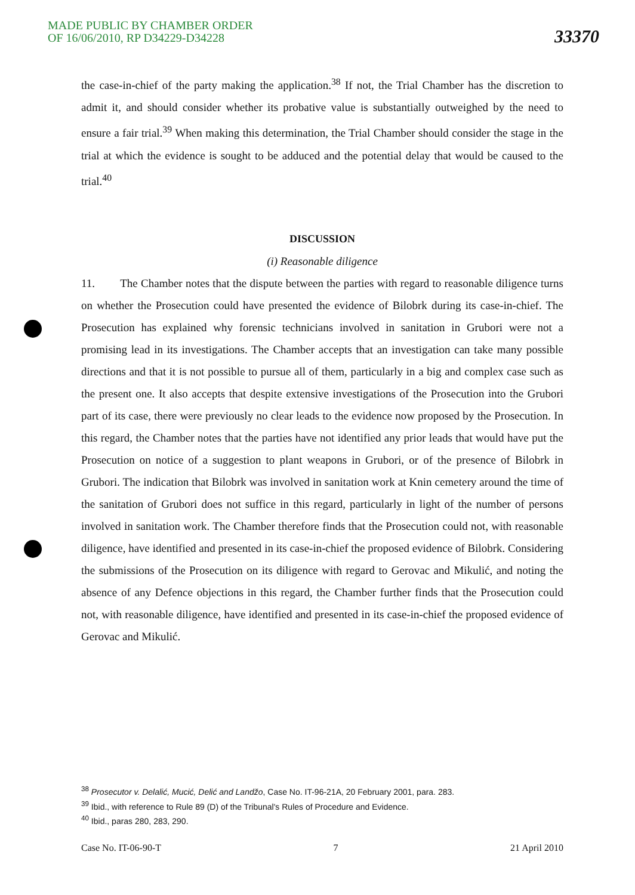MADE PUBLIC BY CHAMBER ORDER
OF 16/06/2010, RP D34229-D34228
33370
the case-in-chief of the party making the application.<sup>38</sup> If not, the Trial Chamber has the discretion to admit it, and should consider whether its probative value is substantially outweighed by the need to ensure a fair trial.<sup>39</sup> When making this determination, the Trial Chamber should consider the stage in the trial at which the evidence is sought to be adduced and the potential delay that would be caused to the trial.<sup>40</sup>
DISCUSSION
(i) Reasonable diligence
11. The Chamber notes that the dispute between the parties with regard to reasonable diligence turns on whether the Prosecution could have presented the evidence of Bilobrk during its case-in-chief. The Prosecution has explained why forensic technicians involved in sanitation in Grubori were not a promising lead in its investigations. The Chamber accepts that an investigation can take many possible directions and that it is not possible to pursue all of them, particularly in a big and complex case such as the present one. It also accepts that despite extensive investigations of the Prosecution into the Grubori part of its case, there were previously no clear leads to the evidence now proposed by the Prosecution. In this regard, the Chamber notes that the parties have not identified any prior leads that would have put the Prosecution on notice of a suggestion to plant weapons in Grubori, or of the presence of Bilobrk in Grubori. The indication that Bilobrk was involved in sanitation work at Knin cemetery around the time of the sanitation of Grubori does not suffice in this regard, particularly in light of the number of persons involved in sanitation work. The Chamber therefore finds that the Prosecution could not, with reasonable diligence, have identified and presented in its case-in-chief the proposed evidence of Bilobrk. Considering the submissions of the Prosecution on its diligence with regard to Gerovac and Mikulić, and noting the absence of any Defence objections in this regard, the Chamber further finds that the Prosecution could not, with reasonable diligence, have identified and presented in its case-in-chief the proposed evidence of Gerovac and Mikulić.
<sup>38</sup> Prosecutor v. Delalić, Mucić, Delić and Landžo, Case No. IT-96-21A, 20 February 2001, para. 283.
<sup>39</sup> Ibid., with reference to Rule 89 (D) of the Tribunal's Rules of Procedure and Evidence.
<sup>40</sup> Ibid., paras 280, 283, 290.
Case No. IT-06-90-T 7 21 April 2010